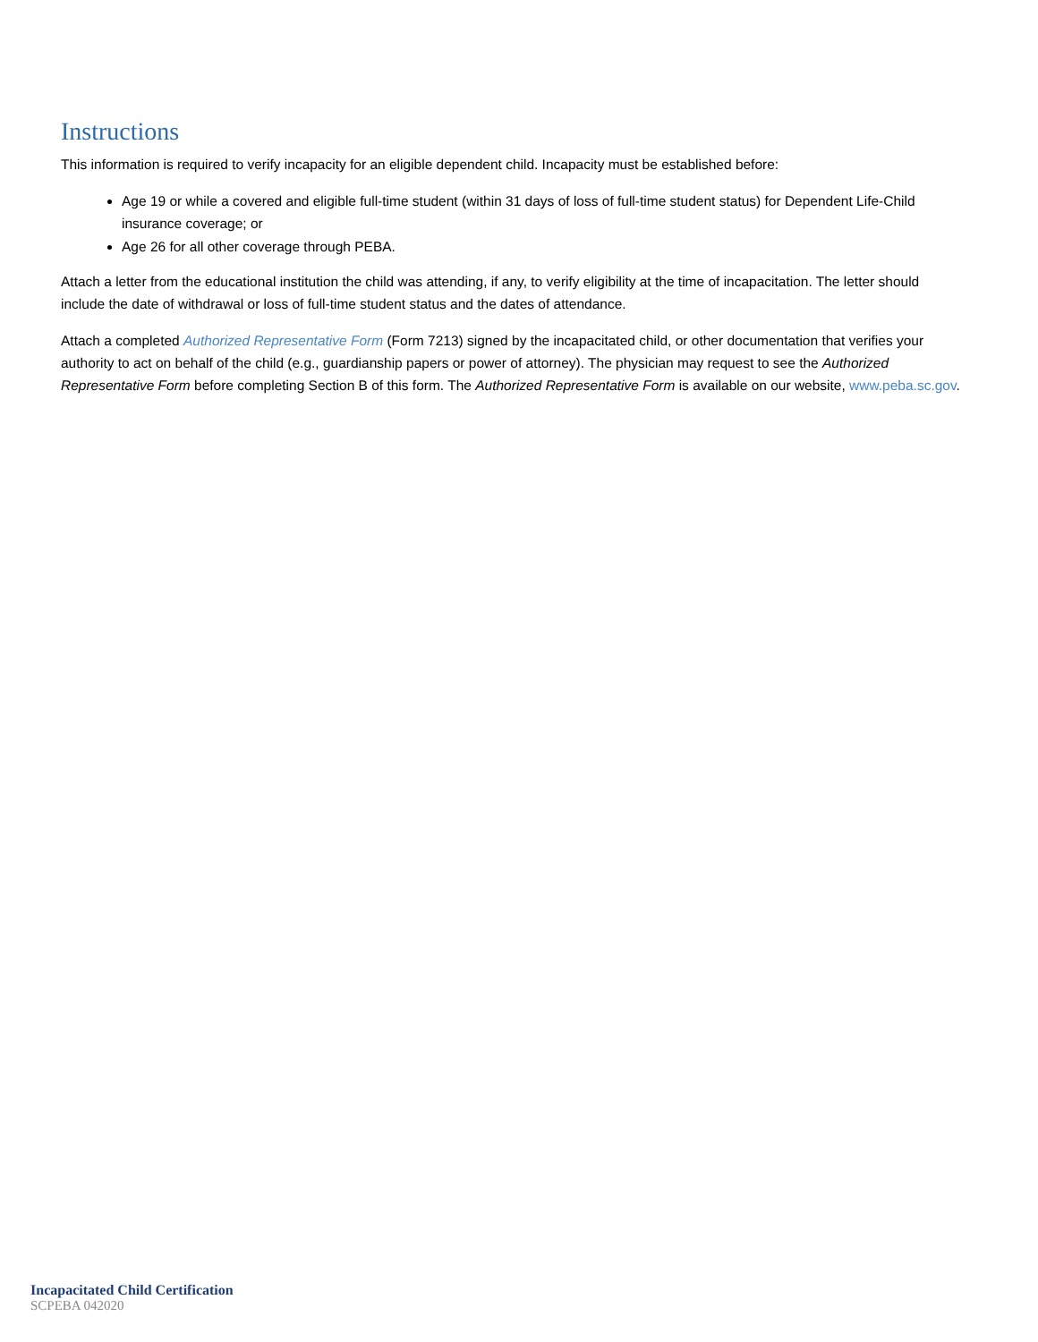Instructions
This information is required to verify incapacity for an eligible dependent child. Incapacity must be established before:
Age 19 or while a covered and eligible full-time student (within 31 days of loss of full-time student status) for Dependent Life-Child insurance coverage; or
Age 26 for all other coverage through PEBA.
Attach a letter from the educational institution the child was attending, if any, to verify eligibility at the time of incapacitation. The letter should include the date of withdrawal or loss of full-time student status and the dates of attendance.
Attach a completed Authorized Representative Form (Form 7213) signed by the incapacitated child, or other documentation that verifies your authority to act on behalf of the child (e.g., guardianship papers or power of attorney). The physician may request to see the Authorized Representative Form before completing Section B of this form. The Authorized Representative Form is available on our website, www.peba.sc.gov.
Incapacitated Child Certification
SCPEBA 042020